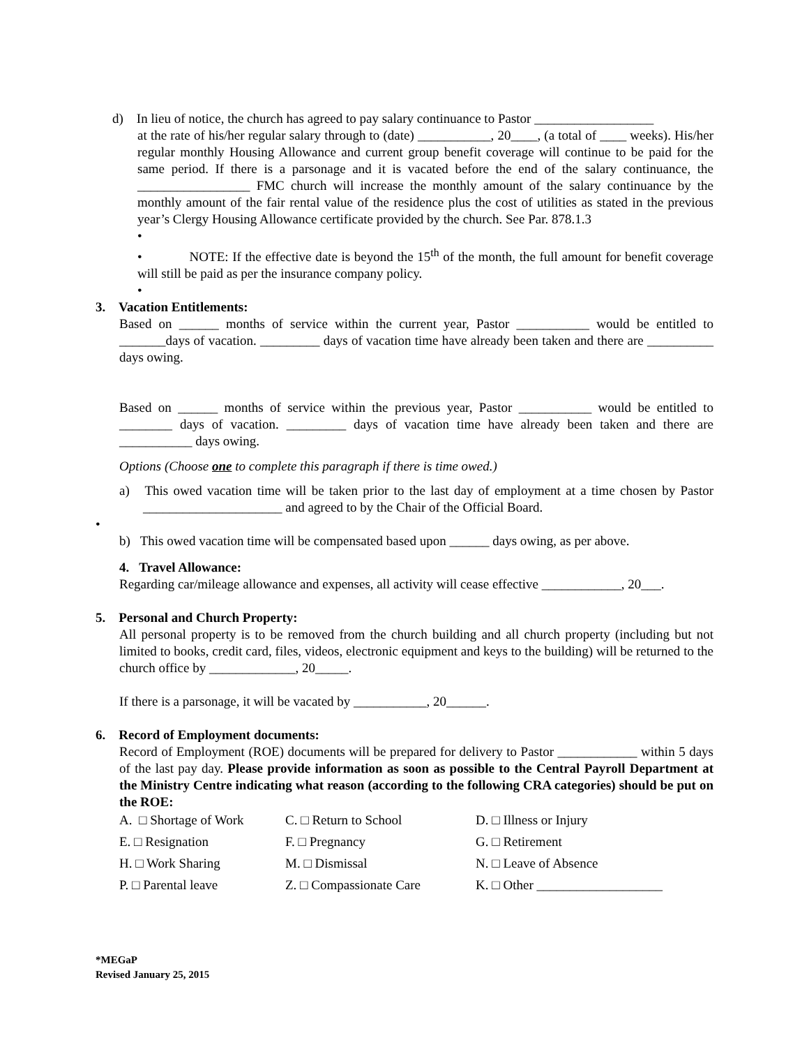d) In lieu of notice, the church has agreed to pay salary continuance to Pastor __________________
at the rate of his/her regular salary through to (date) ___________, 20____, (a total of ____ weeks). His/her regular monthly Housing Allowance and current group benefit coverage will continue to be paid for the same period. If there is a parsonage and it is vacated before the end of the salary continuance, the _________________ FMC church will increase the monthly amount of the salary continuance by the monthly amount of the fair rental value of the residence plus the cost of utilities as stated in the previous year’s Clergy Housing Allowance certificate provided by the church. See Par. 878.1.3
•
• NOTE: If the effective date is beyond the 15<sup>th</sup> of the month, the full amount for benefit coverage will still be paid as per the insurance company policy.
•
3. Vacation Entitlements:
Based on ______ months of service within the current year, Pastor ___________ would be entitled to _______days of vacation. _________ days of vacation time have already been taken and there are __________ days owing.
Based on ______ months of service within the previous year, Pastor ___________ would be entitled to ________ days of vacation. _________ days of vacation time have already been taken and there are ___________ days owing.
Options (Choose one to complete this paragraph if there is time owed.)
a) This owed vacation time will be taken prior to the last day of employment at a time chosen by Pastor _____________________ and agreed to by the Chair of the Official Board.
•
b) This owed vacation time will be compensated based upon ______ days owing, as per above.
4. Travel Allowance:
Regarding car/mileage allowance and expenses, all activity will cease effective ____________, 20___.
5. Personal and Church Property:
All personal property is to be removed from the church building and all church property (including but not limited to books, credit card, files, videos, electronic equipment and keys to the building) will be returned to the church office by _____________, 20_____.
If there is a parsonage, it will be vacated by ___________, 20______.
6. Record of Employment documents:
Record of Employment (ROE) documents will be prepared for delivery to Pastor ____________ within 5 days of the last pay day. Please provide information as soon as possible to the Central Payroll Department at the Ministry Centre indicating what reason (according to the following CRA categories) should be put on the ROE:
| A. □ Shortage of Work | C. □ Return to School | D. □ Illness or Injury |
| E. □ Resignation | F. □ Pregnancy | G. □ Retirement |
| H. □ Work Sharing | M. □ Dismissal | N. □ Leave of Absence |
| P. □ Parental leave | Z. □ Compassionate Care | K. □ Other ___________________ |
*MEGaP
Revised January 25, 2015